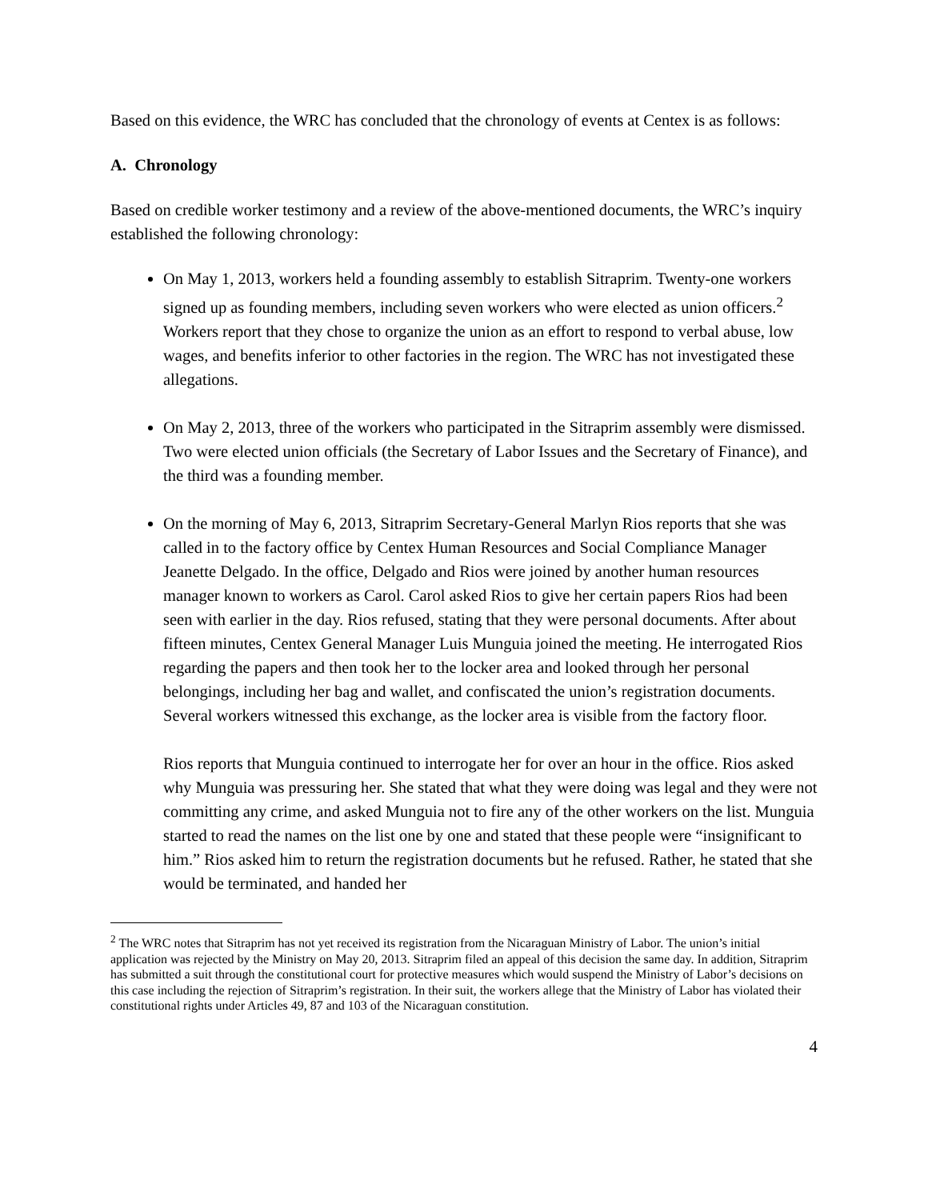Based on this evidence, the WRC has concluded that the chronology of events at Centex is as follows:
A. Chronology
Based on credible worker testimony and a review of the above-mentioned documents, the WRC’s inquiry established the following chronology:
On May 1, 2013, workers held a founding assembly to establish Sitraprim. Twenty-one workers signed up as founding members, including seven workers who were elected as union officers.<sup>2</sup> Workers report that they chose to organize the union as an effort to respond to verbal abuse, low wages, and benefits inferior to other factories in the region. The WRC has not investigated these allegations.
On May 2, 2013, three of the workers who participated in the Sitraprim assembly were dismissed. Two were elected union officials (the Secretary of Labor Issues and the Secretary of Finance), and the third was a founding member.
On the morning of May 6, 2013, Sitraprim Secretary-General Marlyn Rios reports that she was called in to the factory office by Centex Human Resources and Social Compliance Manager Jeanette Delgado. In the office, Delgado and Rios were joined by another human resources manager known to workers as Carol. Carol asked Rios to give her certain papers Rios had been seen with earlier in the day. Rios refused, stating that they were personal documents. After about fifteen minutes, Centex General Manager Luis Munguia joined the meeting. He interrogated Rios regarding the papers and then took her to the locker area and looked through her personal belongings, including her bag and wallet, and confiscated the union’s registration documents. Several workers witnessed this exchange, as the locker area is visible from the factory floor.
Rios reports that Munguia continued to interrogate her for over an hour in the office. Rios asked why Munguia was pressuring her. She stated that what they were doing was legal and they were not committing any crime, and asked Munguia not to fire any of the other workers on the list. Munguia started to read the names on the list one by one and stated that these people were “insignificant to him.” Rios asked him to return the registration documents but he refused. Rather, he stated that she would be terminated, and handed her
<sup>2</sup> The WRC notes that Sitraprim has not yet received its registration from the Nicaraguan Ministry of Labor. The union’s initial application was rejected by the Ministry on May 20, 2013. Sitraprim filed an appeal of this decision the same day. In addition, Sitraprim has submitted a suit through the constitutional court for protective measures which would suspend the Ministry of Labor’s decisions on this case including the rejection of Sitraprim’s registration. In their suit, the workers allege that the Ministry of Labor has violated their constitutional rights under Articles 49, 87 and 103 of the Nicaraguan constitution.
4